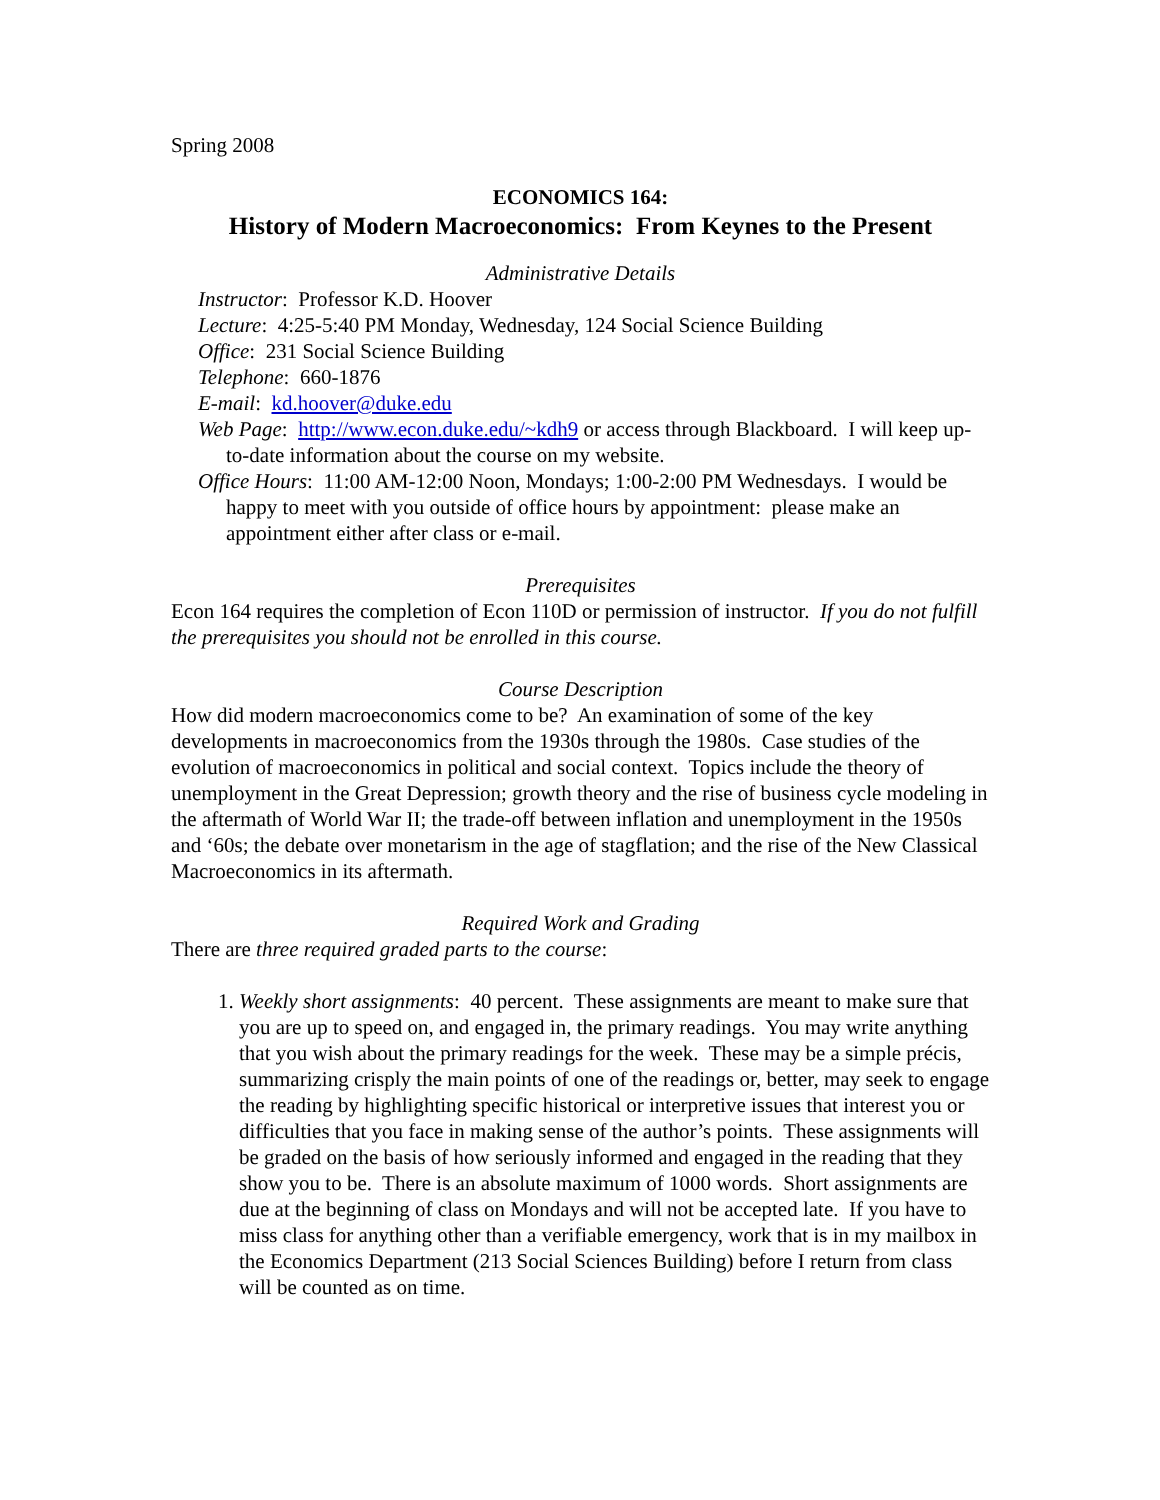Spring 2008
ECONOMICS 164:
History of Modern Macroeconomics: From Keynes to the Present
Administrative Details
Instructor: Professor K.D. Hoover
Lecture: 4:25-5:40 PM Monday, Wednesday, 124 Social Science Building
Office: 231 Social Science Building
Telephone: 660-1876
E-mail: kd.hoover@duke.edu
Web Page: http://www.econ.duke.edu/~kdh9 or access through Blackboard. I will keep up-to-date information about the course on my website.
Office Hours: 11:00 AM-12:00 Noon, Mondays; 1:00-2:00 PM Wednesdays. I would be happy to meet with you outside of office hours by appointment: please make an appointment either after class or e-mail.
Prerequisites
Econ 164 requires the completion of Econ 110D or permission of instructor. If you do not fulfill the prerequisites you should not be enrolled in this course.
Course Description
How did modern macroeconomics come to be? An examination of some of the key developments in macroeconomics from the 1930s through the 1980s. Case studies of the evolution of macroeconomics in political and social context. Topics include the theory of unemployment in the Great Depression; growth theory and the rise of business cycle modeling in the aftermath of World War II; the trade-off between inflation and unemployment in the 1950s and ‘60s; the debate over monetarism in the age of stagflation; and the rise of the New Classical Macroeconomics in its aftermath.
Required Work and Grading
There are three required graded parts to the course:
1. Weekly short assignments: 40 percent. These assignments are meant to make sure that you are up to speed on, and engaged in, the primary readings. You may write anything that you wish about the primary readings for the week. These may be a simple précis, summarizing crisply the main points of one of the readings or, better, may seek to engage the reading by highlighting specific historical or interpretive issues that interest you or difficulties that you face in making sense of the author’s points. These assignments will be graded on the basis of how seriously informed and engaged in the reading that they show you to be. There is an absolute maximum of 1000 words. Short assignments are due at the beginning of class on Mondays and will not be accepted late. If you have to miss class for anything other than a verifiable emergency, work that is in my mailbox in the Economics Department (213 Social Sciences Building) before I return from class will be counted as on time.